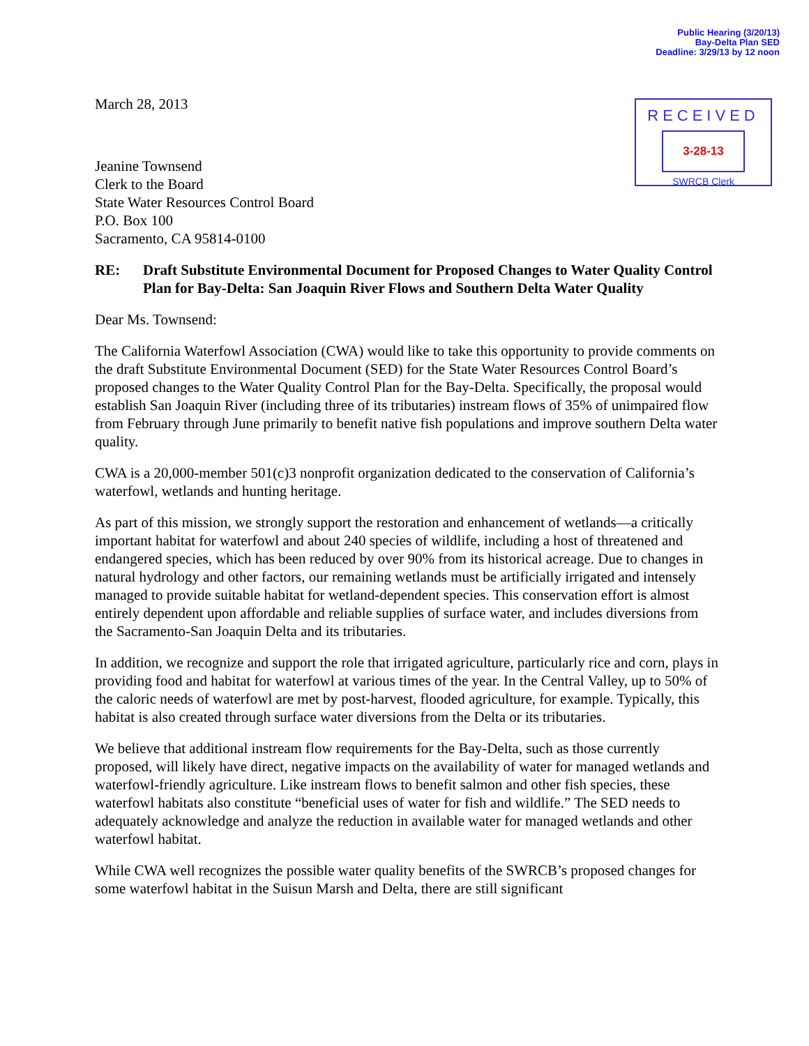Public Hearing (3/20/13)
Bay-Delta Plan SED
Deadline: 3/29/13 by 12 noon
RECEIVED
3-28-13
SWRCB Clerk
March 28, 2013
Jeanine Townsend
Clerk to the Board
State Water Resources Control Board
P.O. Box 100
Sacramento, CA 95814-0100
RE: Draft Substitute Environmental Document for Proposed Changes to Water Quality Control Plan for Bay-Delta: San Joaquin River Flows and Southern Delta Water Quality
Dear Ms. Townsend:
The California Waterfowl Association (CWA) would like to take this opportunity to provide comments on the draft Substitute Environmental Document (SED) for the State Water Resources Control Board’s proposed changes to the Water Quality Control Plan for the Bay-Delta. Specifically, the proposal would establish San Joaquin River (including three of its tributaries) instream flows of 35% of unimpaired flow from February through June primarily to benefit native fish populations and improve southern Delta water quality.
CWA is a 20,000-member 501(c)3 nonprofit organization dedicated to the conservation of California’s waterfowl, wetlands and hunting heritage.
As part of this mission, we strongly support the restoration and enhancement of wetlands—a critically important habitat for waterfowl and about 240 species of wildlife, including a host of threatened and endangered species, which has been reduced by over 90% from its historical acreage. Due to changes in natural hydrology and other factors, our remaining wetlands must be artificially irrigated and intensely managed to provide suitable habitat for wetland-dependent species. This conservation effort is almost entirely dependent upon affordable and reliable supplies of surface water, and includes diversions from the Sacramento-San Joaquin Delta and its tributaries.
In addition, we recognize and support the role that irrigated agriculture, particularly rice and corn, plays in providing food and habitat for waterfowl at various times of the year. In the Central Valley, up to 50% of the caloric needs of waterfowl are met by post-harvest, flooded agriculture, for example. Typically, this habitat is also created through surface water diversions from the Delta or its tributaries.
We believe that additional instream flow requirements for the Bay-Delta, such as those currently proposed, will likely have direct, negative impacts on the availability of water for managed wetlands and waterfowl-friendly agriculture. Like instream flows to benefit salmon and other fish species, these waterfowl habitats also constitute “beneficial uses of water for fish and wildlife.” The SED needs to adequately acknowledge and analyze the reduction in available water for managed wetlands and other waterfowl habitat.
While CWA well recognizes the possible water quality benefits of the SWRCB’s proposed changes for some waterfowl habitat in the Suisun Marsh and Delta, there are still significant